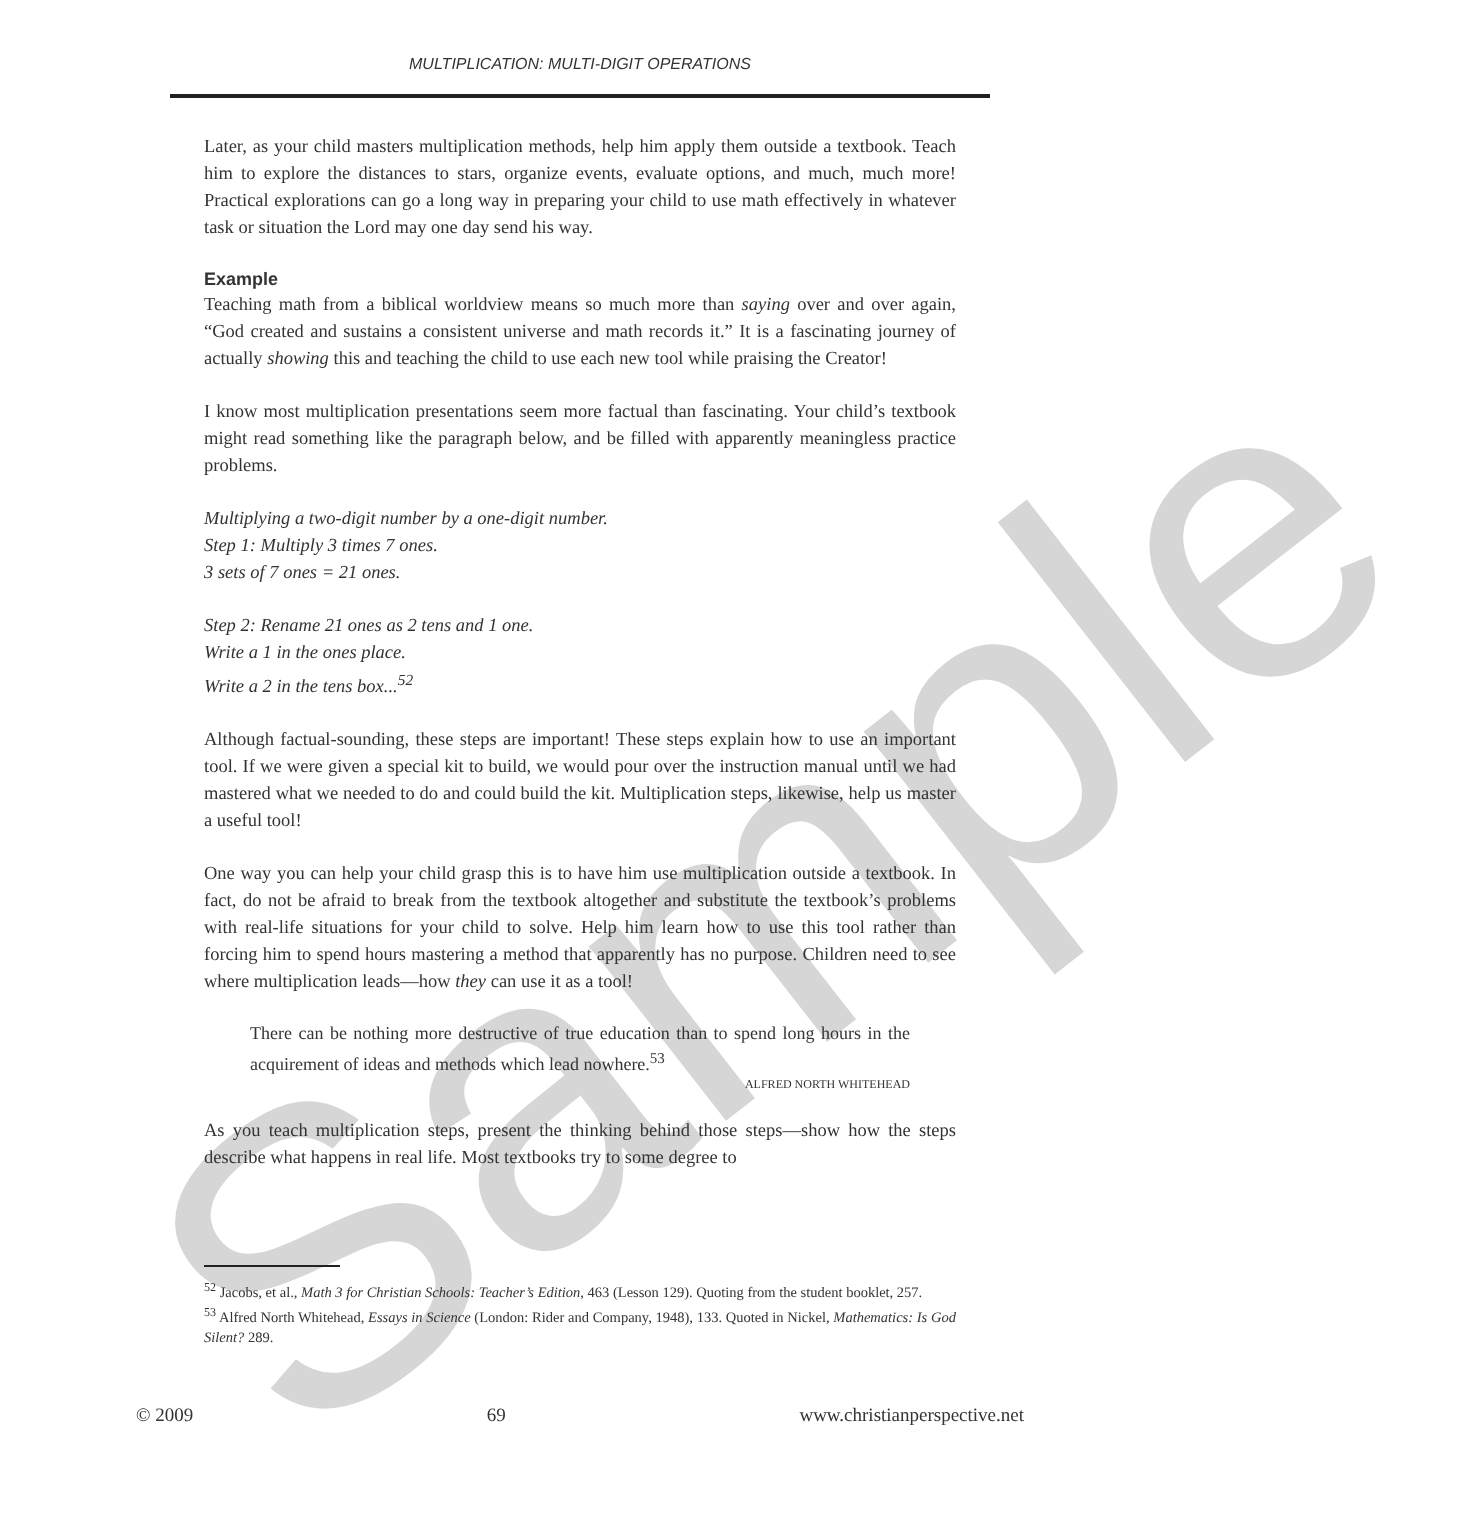Sample
MULTIPLICATION: MULTI-DIGIT OPERATIONS
Later, as your child masters multiplication methods, help him apply them outside a textbook. Teach him to explore the distances to stars, organize events, evaluate options, and much, much more! Practical explorations can go a long way in preparing your child to use math effectively in whatever task or situation the Lord may one day send his way.
Example
Teaching math from a biblical worldview means so much more than saying over and over again, “God created and sustains a consistent universe and math records it.” It is a fascinating journey of actually showing this and teaching the child to use each new tool while praising the Creator!
I know most multiplication presentations seem more factual than fascinating. Your child’s textbook might read something like the paragraph below, and be filled with apparently meaningless practice problems.
Multiplying a two-digit number by a one-digit number.
Step 1: Multiply 3 times 7 ones.
3 sets of 7 ones = 21 ones.
Step 2: Rename 21 ones as 2 tens and 1 one.
Write a 1 in the ones place.
Write a 2 in the tens box...<sup>52</sup>
Although factual-sounding, these steps are important! These steps explain how to use an important tool. If we were given a special kit to build, we would pour over the instruction manual until we had mastered what we needed to do and could build the kit. Multiplication steps, likewise, help us master a useful tool!
One way you can help your child grasp this is to have him use multiplication outside a textbook. In fact, do not be afraid to break from the textbook altogether and substitute the textbook’s problems with real-life situations for your child to solve. Help him learn how to use this tool rather than forcing him to spend hours mastering a method that apparently has no purpose. Children need to see where multiplication leads—how they can use it as a tool!
There can be nothing more destructive of true education than to spend long hours in the acquirement of ideas and methods which lead nowhere.<sup>53</sup>
ALFRED NORTH WHITEHEAD
As you teach multiplication steps, present the thinking behind those steps—show how the steps describe what happens in real life. Most textbooks try to some degree to
<sup>52</sup> Jacobs, et al., Math 3 for Christian Schools: Teacher’s Edition, 463 (Lesson 129). Quoting from the student booklet, 257.
<sup>53</sup> Alfred North Whitehead, Essays in Science (London: Rider and Company, 1948), 133. Quoted in Nickel, Mathematics: Is God Silent? 289.
© 2009 69 www.christianperspective.net